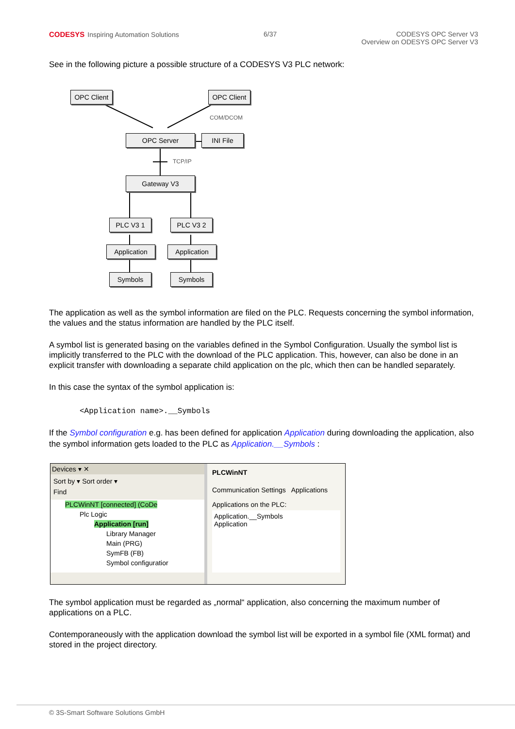CODESYS Inspiring Automation Solutions
6/37 CODESYS OPC Server V3
Overview on ODESYS OPC Server V3
See in the following picture a possible structure of a CODESYS V3 PLC network:
OPC Client OPC Client
COM/DCOM
OPC Server INI File
TCP/IP
Gateway V3
PLC V3 1 PLC V3 2
Application Application
Symbols Symbols
The application as well as the symbol information are filed on the PLC. Requests concerning the symbol information, the values and the status information are handled by the PLC itself.
A symbol list is generated basing on the variables defined in the Symbol Configuration. Usually the symbol list is implicitly transferred to the PLC with the download of the PLC application. This, however, can also be done in an explicit transfer with downloading a separate child application on the plc, which then can be handled separately.
In this case the syntax of the symbol application is:
<Application name>.__Symbols
If the Symbol configuration e.g. has been defined for application Application during downloading the application, also the symbol information gets loaded to the PLC as Application.__Symbols :
Devices ▾ ✕
Sort by ▾ Sort order ▾
Find
PLCWinNT [connected] (CoDe
Plc Logic
Application [run]
Library Manager
Main (PRG)
SymFB (FB)
Symbol configuratior
PLCWinNT
Communication Settings Applications
Applications on the PLC:
Application.__Symbols
Application
The symbol application must be regarded as „normal“ application, also concerning the maximum number of applications on a PLC.
Contemporaneously with the application download the symbol list will be exported in a symbol file (XML format) and stored in the project directory.
© 3S-Smart Software Solutions GmbH